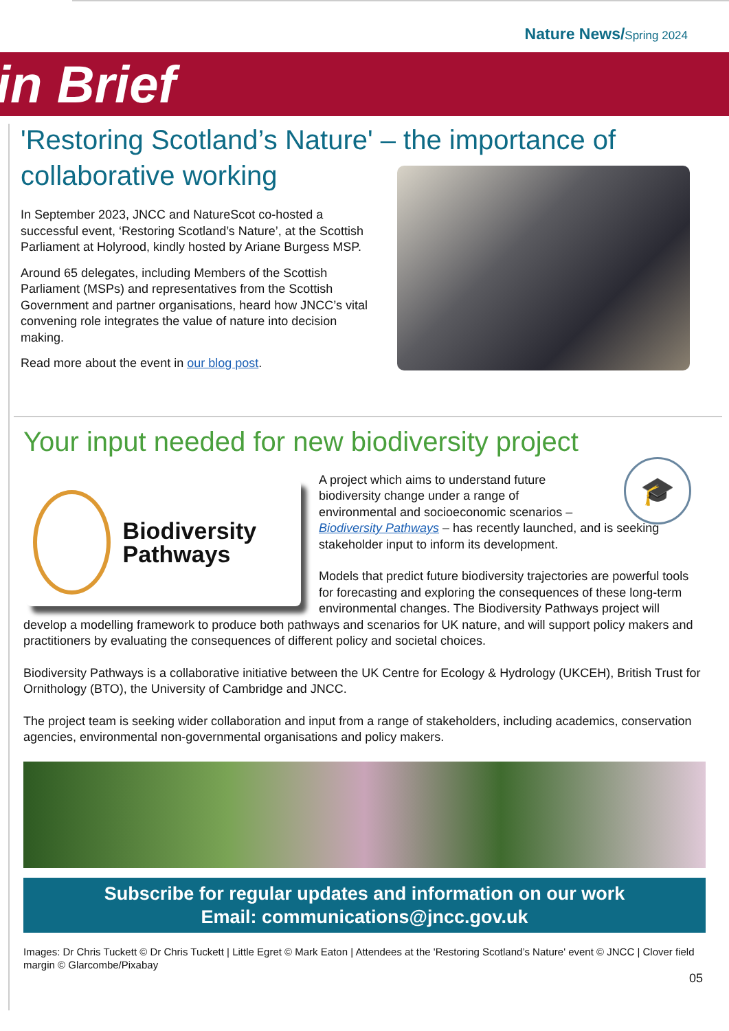Nature News/Spring 2024
in Brief
'Restoring Scotland’s Nature' – the importance of collaborative working
In September 2023, JNCC and NatureScot co-hosted a successful event, ‘Restoring Scotland’s Nature’, at the Scottish Parliament at Holyrood, kindly hosted by Ariane Burgess MSP.
Around 65 delegates, including Members of the Scottish Parliament (MSPs) and representatives from the Scottish Government and partner organisations, heard how JNCC’s vital convening role integrates the value of nature into decision making.
Read more about the event in our blog post.
Your input needed for new biodiversity project
🎓
Biodiversity Pathways
A project which aims to understand future
biodiversity change under a range of
environmental and socioeconomic scenarios –
Biodiversity Pathways – has recently launched, and is seeking stakeholder input to inform its development.
Models that predict future biodiversity trajectories are powerful tools for forecasting and exploring the consequences of these long-term environmental changes. The Biodiversity Pathways project will develop a modelling framework to produce both pathways and scenarios for UK nature, and will support policy makers and practitioners by evaluating the consequences of different policy and societal choices.
Biodiversity Pathways is a collaborative initiative between the UK Centre for Ecology & Hydrology (UKCEH), British Trust for Ornithology (BTO), the University of Cambridge and JNCC.
The project team is seeking wider collaboration and input from a range of stakeholders, including academics, conservation agencies, environmental non-governmental organisations and policy makers.
Subscribe for regular updates and information on our work
Email: communications@jncc.gov.uk
Images: Dr Chris Tuckett © Dr Chris Tuckett | Little Egret © Mark Eaton | Attendees at the 'Restoring Scotland’s Nature' event © JNCC | Clover field margin © Glarcombe/Pixabay
05